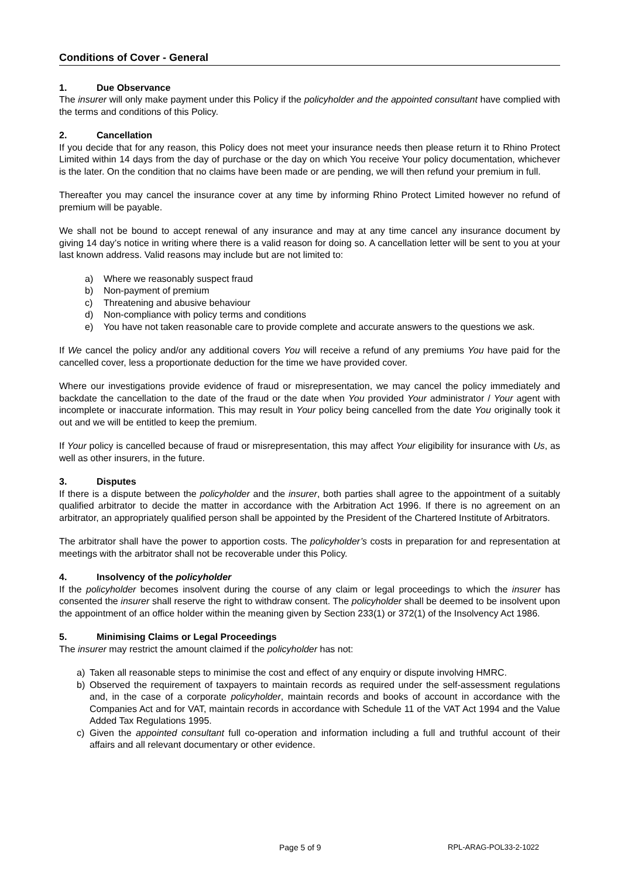Conditions of Cover - General
1. Due Observance
The insurer will only make payment under this Policy if the policyholder and the appointed consultant have complied with the terms and conditions of this Policy.
2. Cancellation
If you decide that for any reason, this Policy does not meet your insurance needs then please return it to Rhino Protect Limited within 14 days from the day of purchase or the day on which You receive Your policy documentation, whichever is the later. On the condition that no claims have been made or are pending, we will then refund your premium in full.
Thereafter you may cancel the insurance cover at any time by informing Rhino Protect Limited however no refund of premium will be payable.
We shall not be bound to accept renewal of any insurance and may at any time cancel any insurance document by giving 14 day’s notice in writing where there is a valid reason for doing so. A cancellation letter will be sent to you at your last known address. Valid reasons may include but are not limited to:
a) Where we reasonably suspect fraud
b) Non-payment of premium
c) Threatening and abusive behaviour
d) Non-compliance with policy terms and conditions
e) You have not taken reasonable care to provide complete and accurate answers to the questions we ask.
If We cancel the policy and/or any additional covers You will receive a refund of any premiums You have paid for the cancelled cover, less a proportionate deduction for the time we have provided cover.
Where our investigations provide evidence of fraud or misrepresentation, we may cancel the policy immediately and backdate the cancellation to the date of the fraud or the date when You provided Your administrator / Your agent with incomplete or inaccurate information. This may result in Your policy being cancelled from the date You originally took it out and we will be entitled to keep the premium.
If Your policy is cancelled because of fraud or misrepresentation, this may affect Your eligibility for insurance with Us, as well as other insurers, in the future.
3. Disputes
If there is a dispute between the policyholder and the insurer, both parties shall agree to the appointment of a suitably qualified arbitrator to decide the matter in accordance with the Arbitration Act 1996. If there is no agreement on an arbitrator, an appropriately qualified person shall be appointed by the President of the Chartered Institute of Arbitrators.
The arbitrator shall have the power to apportion costs. The policyholder’s costs in preparation for and representation at meetings with the arbitrator shall not be recoverable under this Policy.
4. Insolvency of the policyholder
If the policyholder becomes insolvent during the course of any claim or legal proceedings to which the insurer has consented the insurer shall reserve the right to withdraw consent. The policyholder shall be deemed to be insolvent upon the appointment of an office holder within the meaning given by Section 233(1) or 372(1) of the Insolvency Act 1986.
5. Minimising Claims or Legal Proceedings
The insurer may restrict the amount claimed if the policyholder has not:
a) Taken all reasonable steps to minimise the cost and effect of any enquiry or dispute involving HMRC.
b) Observed the requirement of taxpayers to maintain records as required under the self-assessment regulations and, in the case of a corporate policyholder, maintain records and books of account in accordance with the Companies Act and for VAT, maintain records in accordance with Schedule 11 of the VAT Act 1994 and the Value Added Tax Regulations 1995.
c) Given the appointed consultant full co-operation and information including a full and truthful account of their affairs and all relevant documentary or other evidence.
Page 5 of 9 RPL-ARAG-POL33-2-1022